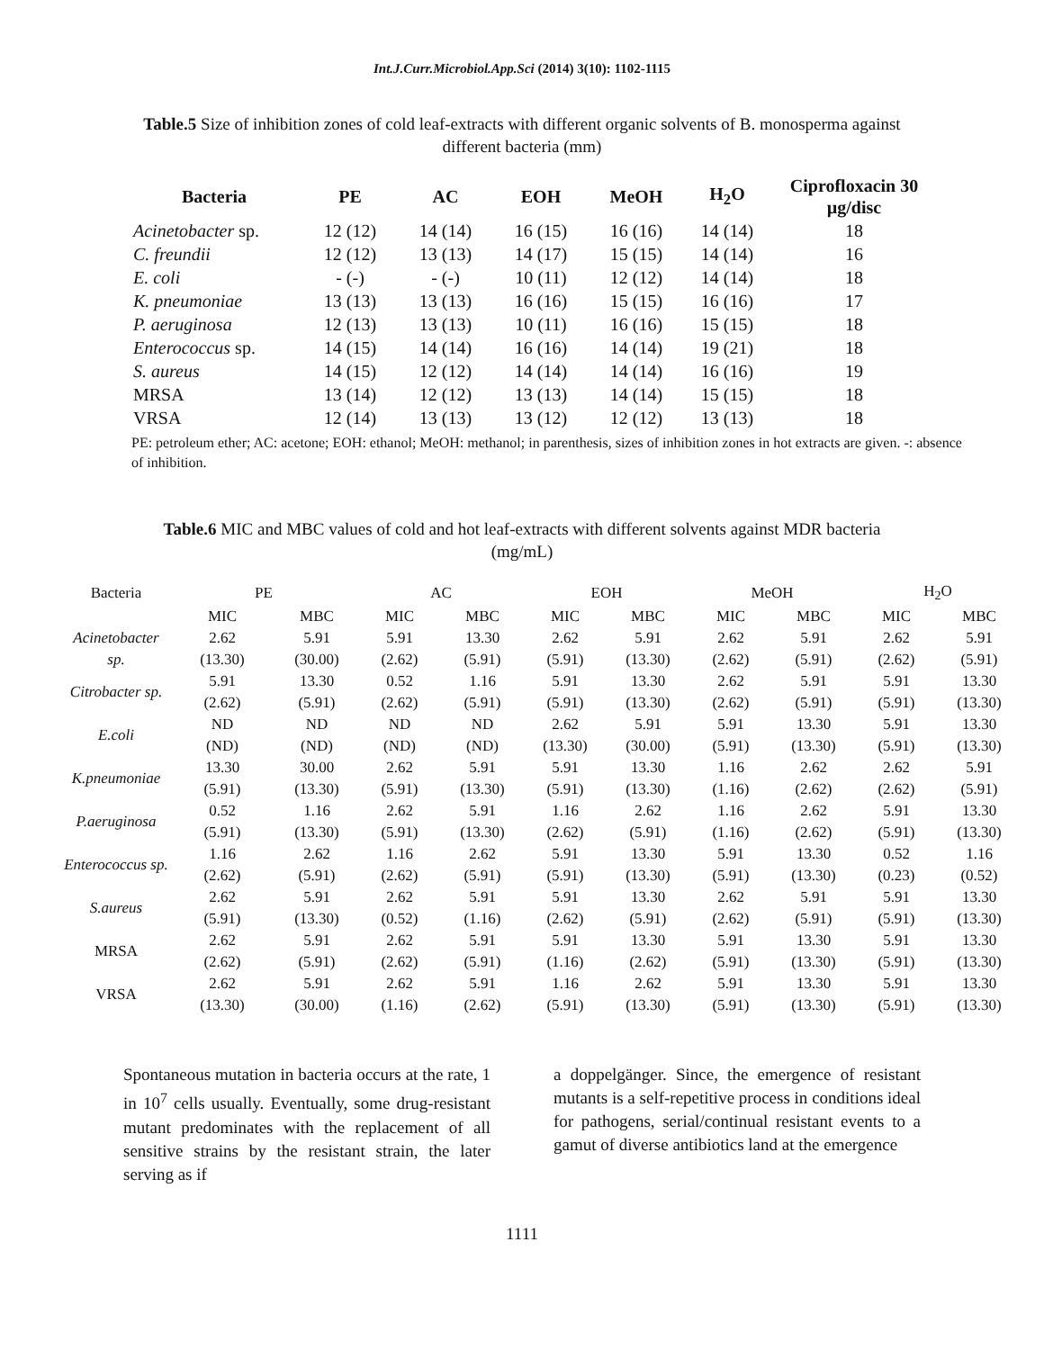Int.J.Curr.Microbiol.App.Sci (2014) 3(10): 1102-1115
Table.5 Size of inhibition zones of cold leaf-extracts with different organic solvents of B. monosperma against different bacteria (mm)
| Bacteria | PE | AC | EOH | MeOH | H<sub>2</sub>O | Ciprofloxacin 30 µg/disc |
| --- | --- | --- | --- | --- | --- | --- |
| Acinetobacter sp. | 12 (12) | 14 (14) | 16 (15) | 16 (16) | 14 (14) | 18 |
| C. freundii | 12 (12) | 13 (13) | 14 (17) | 15 (15) | 14 (14) | 16 |
| E. coli | - (-) | - (-) | 10 (11) | 12 (12) | 14 (14) | 18 |
| K. pneumoniae | 13 (13) | 13 (13) | 16 (16) | 15 (15) | 16 (16) | 17 |
| P. aeruginosa | 12 (13) | 13 (13) | 10 (11) | 16 (16) | 15 (15) | 18 |
| Enterococcus sp. | 14 (15) | 14 (14) | 16 (16) | 14 (14) | 19 (21) | 18 |
| S. aureus | 14 (15) | 12 (12) | 14 (14) | 14 (14) | 16 (16) | 19 |
| MRSA | 13 (14) | 12 (12) | 13 (13) | 14 (14) | 15 (15) | 18 |
| VRSA | 12 (14) | 13 (13) | 13 (12) | 12 (12) | 13 (13) | 18 |
PE: petroleum ether; AC: acetone; EOH: ethanol; MeOH: methanol; in parenthesis, sizes of inhibition zones in hot extracts are given. -: absence of inhibition.
Table.6 MIC and MBC values of cold and hot leaf-extracts with different solvents against MDR bacteria (mg/mL)
| Bacteria | PE | | AC | | EOH | | MeOH | | H<sub>2</sub>O | |
| --- | --- | --- | --- | --- | --- | --- | --- | --- | --- | --- |
| | MIC | MBC | MIC | MBC | MIC | MBC | MIC | MBC | MIC | MBC |
| Acinetobacter sp. | 2.62 | 5.91 | 5.91 | 13.30 | 2.62 | 5.91 | 2.62 | 5.91 | 2.62 | 5.91 |
| | (13.30) | (30.00) | (2.62) | (5.91) | (5.91) | (13.30) | (2.62) | (5.91) | (2.62) | (5.91) |
| Citrobacter sp. | 5.91 | 13.30 | 0.52 | 1.16 | 5.91 | 13.30 | 2.62 | 5.91 | 5.91 | 13.30 |
| | (2.62) | (5.91) | (2.62) | (5.91) | (5.91) | (13.30) | (2.62) | (5.91) | (5.91) | (13.30) |
| E.coli | ND | ND | ND | ND | 2.62 | 5.91 | 5.91 | 13.30 | 5.91 | 13.30 |
| | (ND) | (ND) | (ND) | (ND) | (13.30) | (30.00) | (5.91) | (13.30) | (5.91) | (13.30) |
| K.pneumoniae | 13.30 | 30.00 | 2.62 | 5.91 | 5.91 | 13.30 | 1.16 | 2.62 | 2.62 | 5.91 |
| | (5.91) | (13.30) | (5.91) | (13.30) | (5.91) | (13.30) | (1.16) | (2.62) | (2.62) | (5.91) |
| P.aeruginosa | 0.52 | 1.16 | 2.62 | 5.91 | 1.16 | 2.62 | 1.16 | 2.62 | 5.91 | 13.30 |
| | (5.91) | (13.30) | (5.91) | (13.30) | (2.62) | (5.91) | (1.16) | (2.62) | (5.91) | (13.30) |
| Enterococcus sp. | 1.16 | 2.62 | 1.16 | 2.62 | 5.91 | 13.30 | 5.91 | 13.30 | 0.52 | 1.16 |
| | (2.62) | (5.91) | (2.62) | (5.91) | (5.91) | (13.30) | (5.91) | (13.30) | (0.23) | (0.52) |
| S.aureus | 2.62 | 5.91 | 2.62 | 5.91 | 5.91 | 13.30 | 2.62 | 5.91 | 5.91 | 13.30 |
| | (5.91) | (13.30) | (0.52) | (1.16) | (2.62) | (5.91) | (2.62) | (5.91) | (5.91) | (13.30) |
| MRSA | 2.62 | 5.91 | 2.62 | 5.91 | 5.91 | 13.30 | 5.91 | 13.30 | 5.91 | 13.30 |
| | (2.62) | (5.91) | (2.62) | (5.91) | (1.16) | (2.62) | (5.91) | (13.30) | (5.91) | (13.30) |
| VRSA | 2.62 | 5.91 | 2.62 | 5.91 | 1.16 | 2.62 | 5.91 | 13.30 | 5.91 | 13.30 |
| | (13.30) | (30.00) | (1.16) | (2.62) | (5.91) | (13.30) | (5.91) | (13.30) | (5.91) | (13.30) |
Spontaneous mutation in bacteria occurs at the rate, 1 in 10<sup>7</sup> cells usually. Eventually, some drug-resistant mutant predominates with the replacement of all sensitive strains by the resistant strain, the later serving as if
a doppelgänger. Since, the emergence of resistant mutants is a self-repetitive process in conditions ideal for pathogens, serial/continual resistant events to a gamut of diverse antibiotics land at the emergence
1111